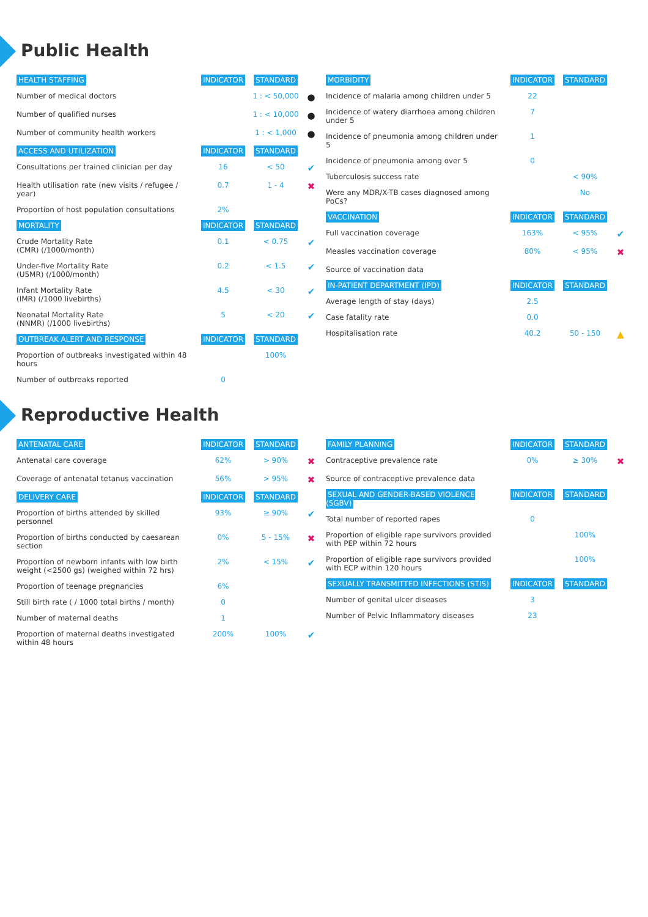Public Health
| HEALTH STAFFING | INDICATOR | STANDARD | |
| --- | --- | --- | --- |
| Number of medical doctors | | 1 : < 50,000 | ● |
| Number of qualified nurses | | 1 : < 10,000 | ● |
| Number of community health workers | | 1 : < 1,000 | ● |
| ACCESS AND UTILIZATION | INDICATOR | STANDARD | |
| Consultations per trained clinician per day | 16 | < 50 | ✔ |
| Health utilisation rate (new visits / refugee / year) | 0.7 | 1 - 4 | ✖ |
| Proportion of host population consultations | 2% | | |
| MORTALITY | INDICATOR | STANDARD | |
| Crude Mortality Rate (CMR) (/1000/month) | 0.1 | < 0.75 | ✔ |
| Under-five Mortality Rate (U5MR) (/1000/month) | 0.2 | < 1.5 | ✔ |
| Infant Mortality Rate (IMR) (/1000 livebirths) | 4.5 | < 30 | ✔ |
| Neonatal Mortality Rate (NNMR) (/1000 livebirths) | 5 | < 20 | ✔ |
| OUTBREAK ALERT AND RESPONSE | INDICATOR | STANDARD | |
| Proportion of outbreaks investigated within 48 hours | | 100% | |
| Number of outbreaks reported | 0 | | |
| MORBIDITY | INDICATOR | STANDARD | |
| --- | --- | --- | --- |
| Incidence of malaria among children under 5 | 22 | | |
| Incidence of watery diarrhoea among children under 5 | 7 | | |
| Incidence of pneumonia among children under 5 | 1 | | |
| Incidence of pneumonia among over 5 | 0 | | |
| Tuberculosis success rate | | < 90% | |
| Were any MDR/X-TB cases diagnosed among PoCs? | | No | |
| VACCINATION | INDICATOR | STANDARD | |
| Full vaccination coverage | 163% | < 95% | ✔ |
| Measles vaccination coverage | 80% | < 95% | ✖ |
| Source of vaccination data | | | |
| IN-PATIENT DEPARTMENT (IPD) | INDICATOR | STANDARD | |
| Average length of stay (days) | 2.5 | | |
| Case fatality rate | 0.0 | | |
| Hospitalisation rate | 40.2 | 50 - 150 | ▲ |
Reproductive Health
| ANTENATAL CARE | INDICATOR | STANDARD | |
| --- | --- | --- | --- |
| Antenatal care coverage | 62% | > 90% | ✖ |
| Coverage of antenatal tetanus vaccination | 56% | > 95% | ✖ |
| DELIVERY CARE | INDICATOR | STANDARD | |
| Proportion of births attended by skilled personnel | 93% | ≥ 90% | ✔ |
| Proportion of births conducted by caesarean section | 0% | 5 - 15% | ✖ |
| Proportion of newborn infants with low birth weight (<2500 gs) (weighed within 72 hrs) | 2% | < 15% | ✔ |
| Proportion of teenage pregnancies | 6% | | |
| Still birth rate ( / 1000 total births / month) | 0 | | |
| Number of maternal deaths | 1 | | |
| Proportion of maternal deaths investigated within 48 hours | 200% | 100% | ✔ |
| FAMILY PLANNING | INDICATOR | STANDARD | |
| --- | --- | --- | --- |
| Contraceptive prevalence rate | 0% | ≥ 30% | ✖ |
| Source of contraceptive prevalence data | | | |
| SEXUAL AND GENDER-BASED VIOLENCE (SGBV) | INDICATOR | STANDARD | |
| Total number of reported rapes | 0 | | |
| Proportion of eligible rape survivors provided with PEP within 72 hours | | 100% | |
| Proportion of eligible rape survivors provided with ECP within 120 hours | | 100% | |
| SEXUALLY TRANSMITTED INFECTIONS (STIS) | INDICATOR | STANDARD | |
| Number of genital ulcer diseases | 3 | | |
| Number of Pelvic Inflammatory diseases | 23 | | |